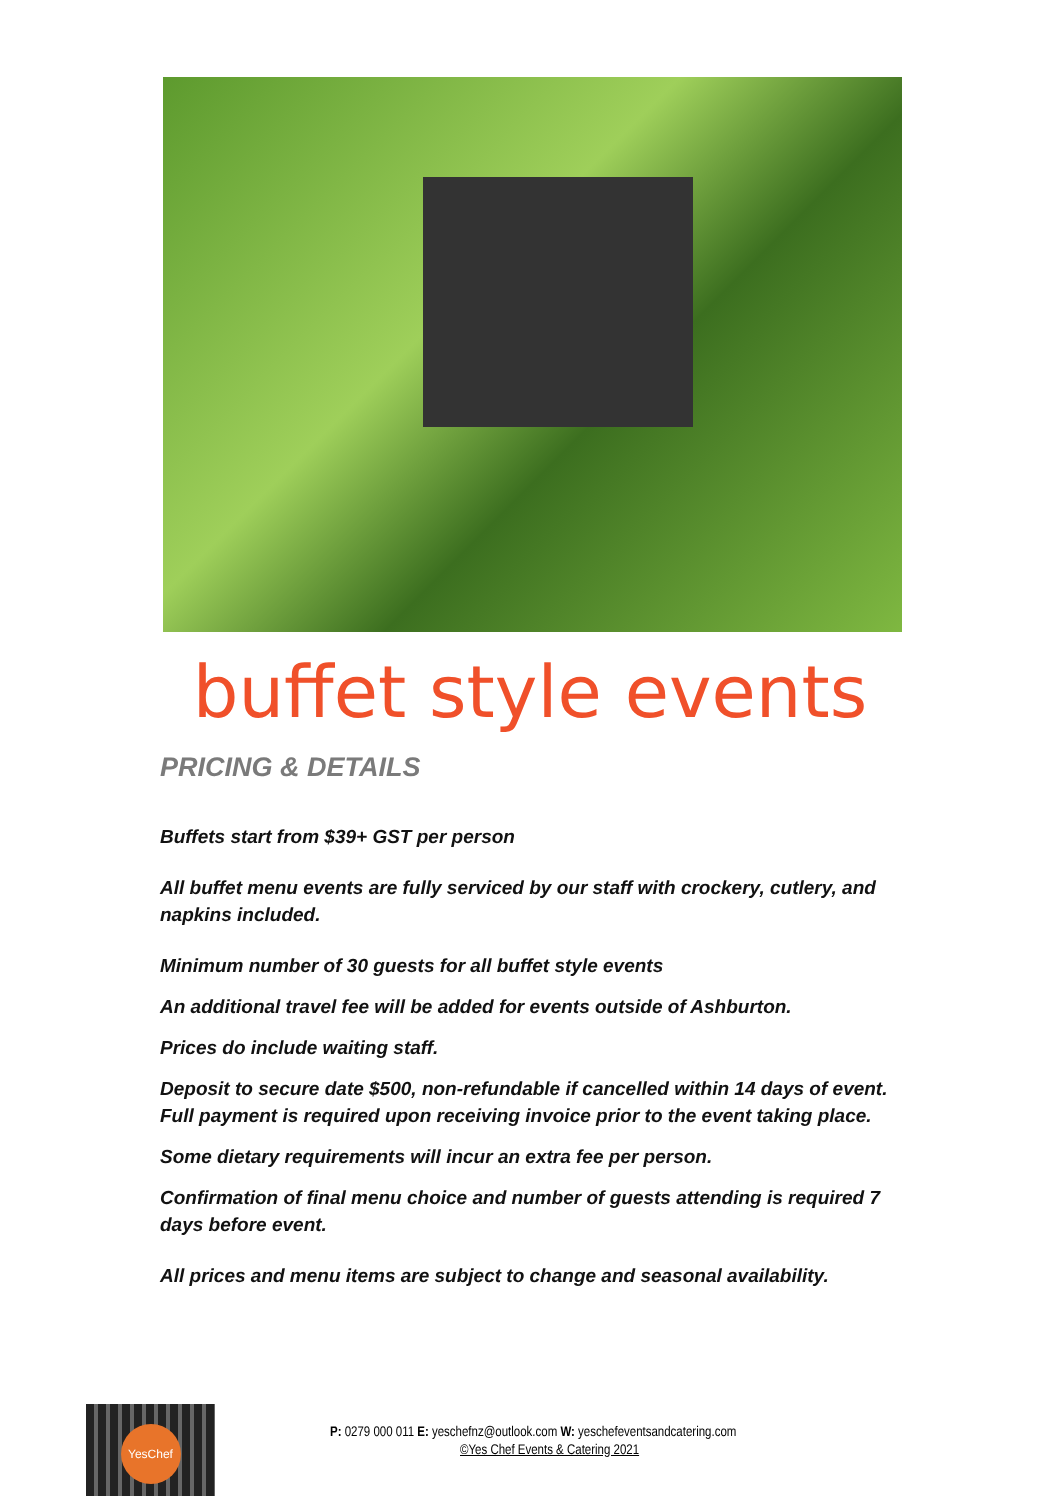buffet style events
PRICING & DETAILS
Buffets start from $39+ GST per person
All buffet menu events are fully serviced by our staff with crockery, cutlery, and napkins included.
Minimum number of 30 guests for all buffet style events
An additional travel fee will be added for events outside of Ashburton.
Prices do include waiting staff.
Deposit to secure date $500, non-refundable if cancelled within 14 days of event. Full payment is required upon receiving invoice prior to the event taking place.
Some dietary requirements will incur an extra fee per person.
Confirmation of final menu choice and number of guests attending is required 7 days before event.
All prices and menu items are subject to change and seasonal availability.
YesChef
P: 0279 000 011 E: yeschefnz@outlook.com W: yeschefeventsandcatering.com
©Yes Chef Events & Catering 2021